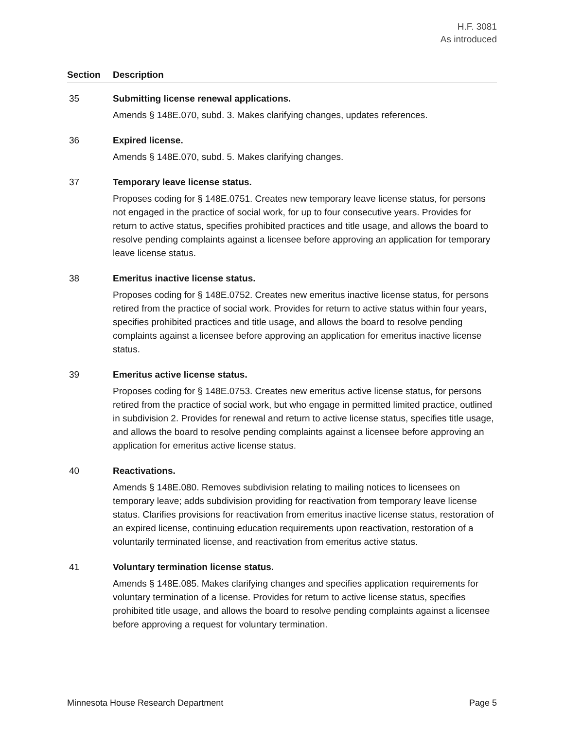H.F. 3081
As introduced
| Section | Description |
| --- | --- |
| 35 | Submitting license renewal applications. Amends § 148E.070, subd. 3. Makes clarifying changes, updates references. |
| 36 | Expired license. Amends § 148E.070, subd. 5. Makes clarifying changes. |
| 37 | Temporary leave license status. Proposes coding for § 148E.0751. Creates new temporary leave license status, for persons not engaged in the practice of social work, for up to four consecutive years. Provides for return to active status, specifies prohibited practices and title usage, and allows the board to resolve pending complaints against a licensee before approving an application for temporary leave license status. |
| 38 | Emeritus inactive license status. Proposes coding for § 148E.0752. Creates new emeritus inactive license status, for persons retired from the practice of social work. Provides for return to active status within four years, specifies prohibited practices and title usage, and allows the board to resolve pending complaints against a licensee before approving an application for emeritus inactive license status. |
| 39 | Emeritus active license status. Proposes coding for § 148E.0753. Creates new emeritus active license status, for persons retired from the practice of social work, but who engage in permitted limited practice, outlined in subdivision 2. Provides for renewal and return to active license status, specifies title usage, and allows the board to resolve pending complaints against a licensee before approving an application for emeritus active license status. |
| 40 | Reactivations. Amends § 148E.080. Removes subdivision relating to mailing notices to licensees on temporary leave; adds subdivision providing for reactivation from temporary leave license status. Clarifies provisions for reactivation from emeritus inactive license status, restoration of an expired license, continuing education requirements upon reactivation, restoration of a voluntarily terminated license, and reactivation from emeritus active status. |
| 41 | Voluntary termination license status. Amends § 148E.085. Makes clarifying changes and specifies application requirements for voluntary termination of a license. Provides for return to active license status, specifies prohibited title usage, and allows the board to resolve pending complaints against a licensee before approving a request for voluntary termination. |
Minnesota House Research Department Page 5